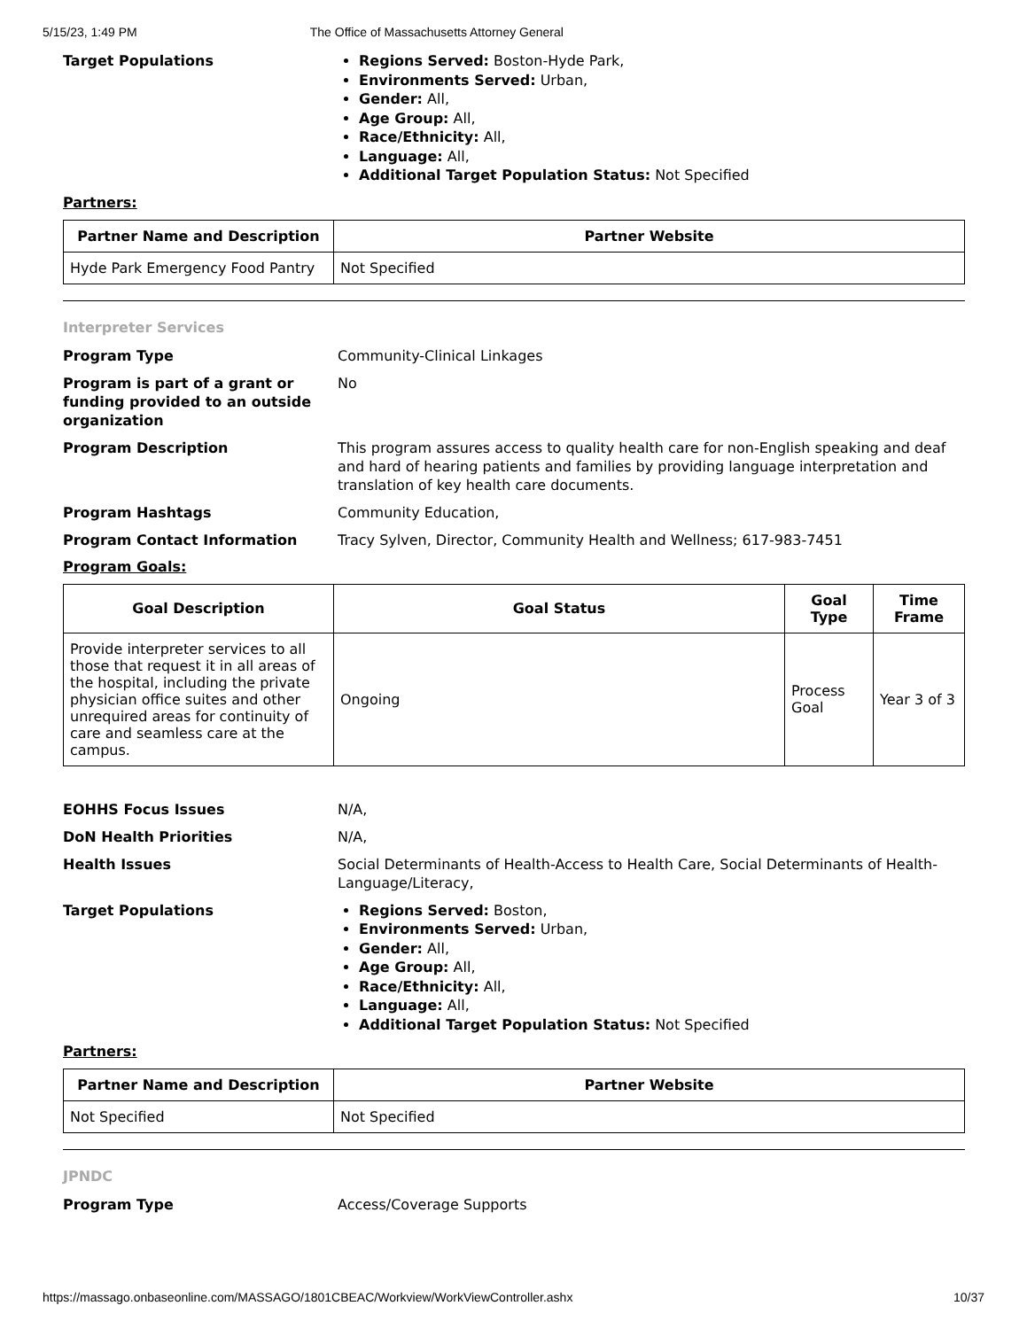5/15/23, 1:49 PM The Office of Massachusetts Attorney General
Target Populations
Regions Served: Boston-Hyde Park,
Environments Served: Urban,
Gender: All,
Age Group: All,
Race/Ethnicity: All,
Language: All,
Additional Target Population Status: Not Specified
Partners:
| Partner Name and Description | Partner Website |
| --- | --- |
| Hyde Park Emergency Food Pantry | Not Specified |
Interpreter Services
Program Type Community-Clinical Linkages
Program is part of a grant or funding provided to an outside organization
No
Program Description This program assures access to quality health care for non-English speaking and deaf and hard of hearing patients and families by providing language interpretation and translation of key health care documents.
Program Hashtags Community Education,
Program Contact Information Tracy Sylven, Director, Community Health and Wellness; 617-983-7451
Program Goals:
| Goal Description | Goal Status | Goal Type | Time Frame |
| --- | --- | --- | --- |
| Provide interpreter services to all those that request it in all areas of the hospital, including the private physician office suites and other unrequired areas for continuity of care and seamless care at the campus. | Ongoing | Process Goal | Year 3 of 3 |
EOHHS Focus Issues N/A,
DoN Health Priorities N/A,
Health Issues Social Determinants of Health-Access to Health Care, Social Determinants of Health-Language/Literacy,
Target Populations
Regions Served: Boston,
Environments Served: Urban,
Gender: All,
Age Group: All,
Race/Ethnicity: All,
Language: All,
Additional Target Population Status: Not Specified
Partners:
| Partner Name and Description | Partner Website |
| --- | --- |
| Not Specified | Not Specified |
JPNDC
Program Type Access/Coverage Supports
https://massago.onbaseonline.com/MASSAGO/1801CBEAC/Workview/WorkViewController.ashx 10/37